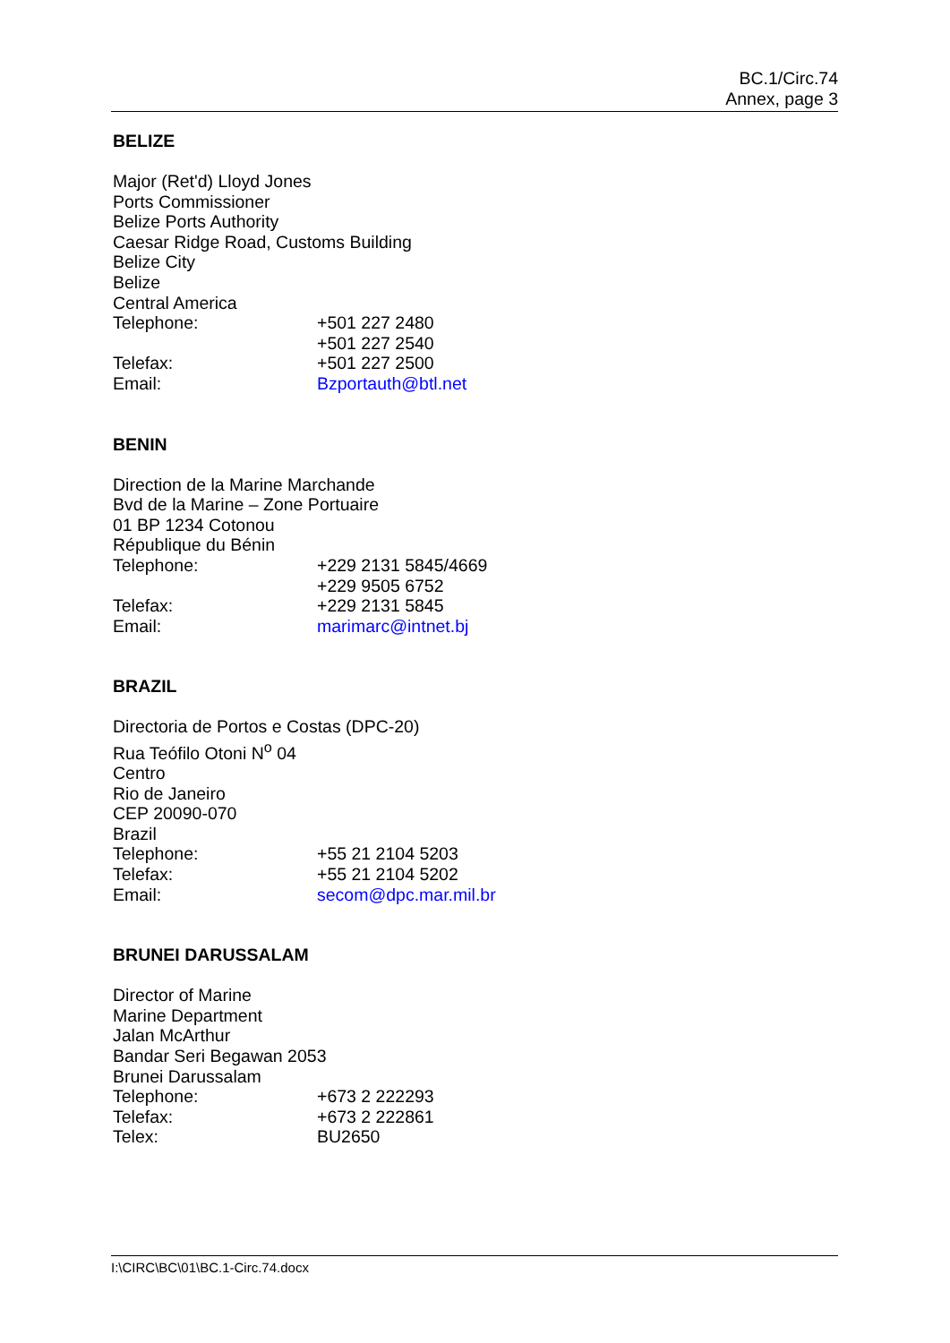BC.1/Circ.74
Annex, page 3
BELIZE
Major (Ret'd) Lloyd Jones
Ports Commissioner
Belize Ports Authority
Caesar Ridge Road, Customs Building
Belize City
Belize
Central America
Telephone: +501 227 2480
+501 227 2540
Telefax: +501 227 2500
Email: Bzportauth@btl.net
BENIN
Direction de la Marine Marchande
Bvd de la Marine – Zone Portuaire
01 BP 1234 Cotonou
République du Bénin
Telephone: +229 2131 5845/4669
+229 9505 6752
Telefax: +229 2131 5845
Email: marimarc@intnet.bj
BRAZIL
Directoria de Portos e Costas (DPC-20)
Rua Teófilo Otoni N<sup>o</sup> 04
Centro
Rio de Janeiro
CEP 20090-070
Brazil
Telephone: +55 21 2104 5203
Telefax: +55 21 2104 5202
Email: secom@dpc.mar.mil.br
BRUNEI DARUSSALAM
Director of Marine
Marine Department
Jalan McArthur
Bandar Seri Begawan 2053
Brunei Darussalam
Telephone: +673 2 222293
Telefax: +673 2 222861
Telex: BU2650
I:\CIRC\BC\01\BC.1-Circ.74.docx